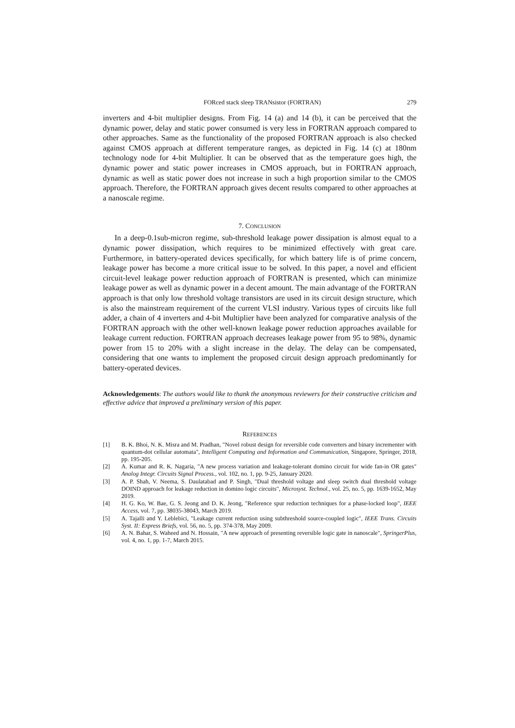FORced stack sleep TRANsistor (FORTRAN) 279
inverters and 4-bit multiplier designs. From Fig. 14 (a) and 14 (b), it can be perceived that the dynamic power, delay and static power consumed is very less in FORTRAN approach compared to other approaches. Same as the functionality of the proposed FORTRAN approach is also checked against CMOS approach at different temperature ranges, as depicted in Fig. 14 (c) at 180nm technology node for 4-bit Multiplier. It can be observed that as the temperature goes high, the dynamic power and static power increases in CMOS approach, but in FORTRAN approach, dynamic as well as static power does not increase in such a high proportion similar to the CMOS approach. Therefore, the FORTRAN approach gives decent results compared to other approaches at a nanoscale regime.
7. CONCLUSION
In a deep-0.1sub-micron regime, sub-threshold leakage power dissipation is almost equal to a dynamic power dissipation, which requires to be minimized effectively with great care. Furthermore, in battery-operated devices specifically, for which battery life is of prime concern, leakage power has become a more critical issue to be solved. In this paper, a novel and efficient circuit-level leakage power reduction approach of FORTRAN is presented, which can minimize leakage power as well as dynamic power in a decent amount. The main advantage of the FORTRAN approach is that only low threshold voltage transistors are used in its circuit design structure, which is also the mainstream requirement of the current VLSI industry. Various types of circuits like full adder, a chain of 4 inverters and 4-bit Multiplier have been analyzed for comparative analysis of the FORTRAN approach with the other well-known leakage power reduction approaches available for leakage current reduction. FORTRAN approach decreases leakage power from 95 to 98%, dynamic power from 15 to 20% with a slight increase in the delay. The delay can be compensated, considering that one wants to implement the proposed circuit design approach predominantly for battery-operated devices.
Acknowledgements: The authors would like to thank the anonymous reviewers for their constructive criticism and effective advice that improved a preliminary version of this paper.
REFERENCES
[1] B. K. Bhoi, N. K. Misra and M. Pradhan, "Novel robust design for reversible code converters and binary incrementer with quantum-dot cellular automata", Intelligent Computing and Information and Communication, Singapore, Springer, 2018, pp. 195-205.
[2] A. Kumar and R. K. Nagaria, "A new process variation and leakage-tolerant domino circuit for wide fan-in OR gates" Analog Integr. Circuits Signal Process., vol. 102, no. 1, pp. 9-25, January 2020.
[3] A. P. Shah, V. Neema, S. Daulatabad and P. Singh, "Dual threshold voltage and sleep switch dual threshold voltage DOIND approach for leakage reduction in domino logic circuits", Microsyst. Technol., vol. 25, no. 5, pp. 1639-1652, May 2019.
[4] H. G. Ko, W. Bae, G. S. Jeong and D. K. Jeong, "Reference spur reduction techniques for a phase-locked loop", IEEE Access, vol. 7, pp. 38035-38043, March 2019.
[5] A. Tajalli and Y. Leblebici, "Leakage current reduction using subthreshold source-coupled logic", IEEE Trans. Circuits Syst. II: Express Briefs, vol. 56, no. 5, pp. 374-378, May 2009.
[6] A. N. Bahar, S. Waheed and N. Hossain, "A new approach of presenting reversible logic gate in nanoscale", SpringerPlus, vol. 4, no. 1, pp. 1-7, March 2015.